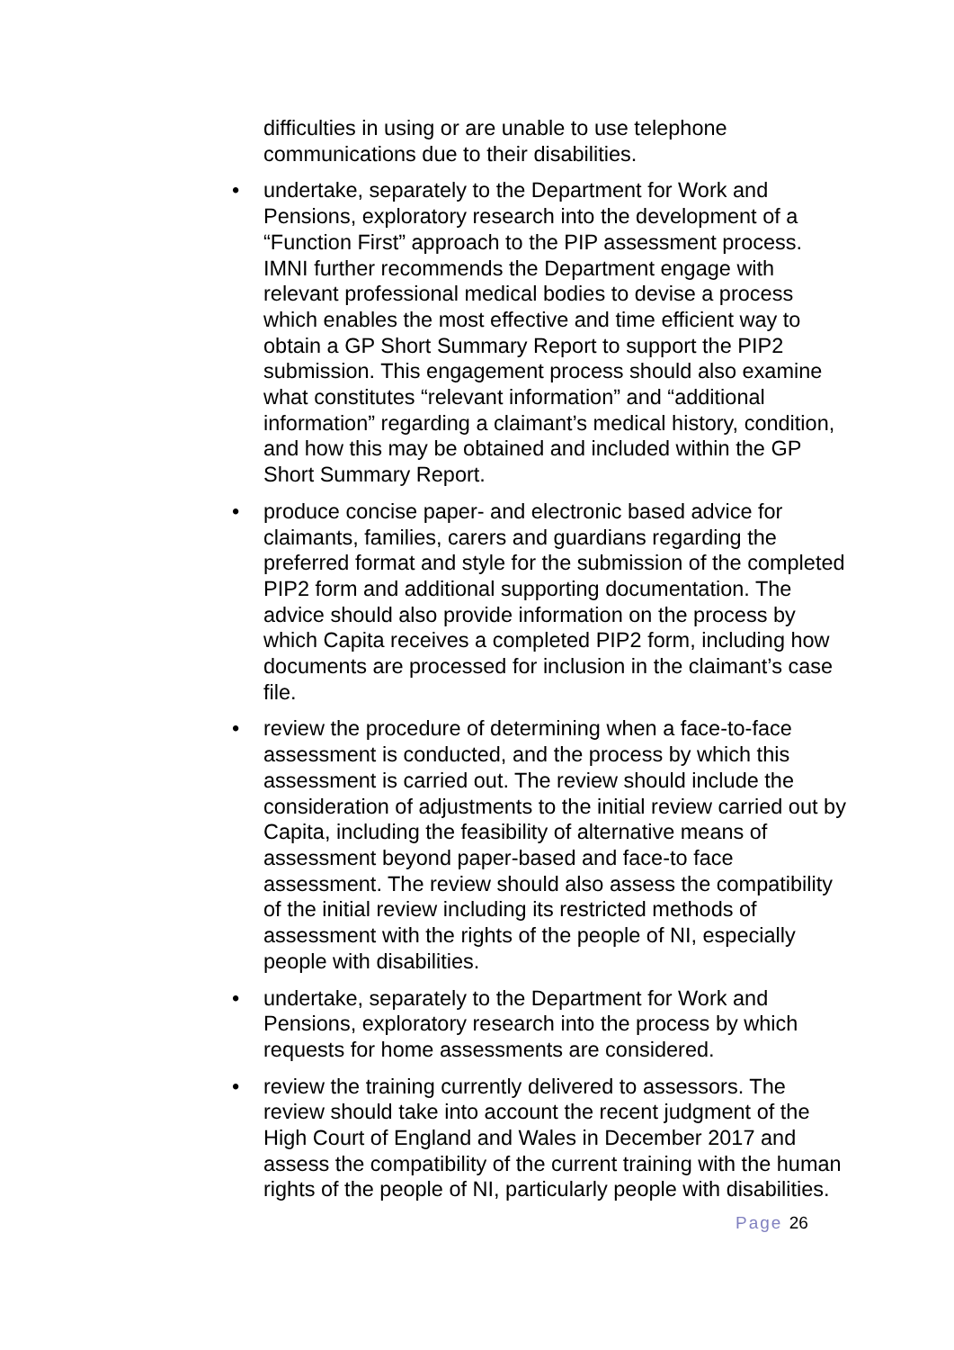difficulties in using or are unable to use telephone communications due to their disabilities.
• undertake, separately to the Department for Work and Pensions, exploratory research into the development of a “Function First” approach to the PIP assessment process. IMNI further recommends the Department engage with relevant professional medical bodies to devise a process which enables the most effective and time efficient way to obtain a GP Short Summary Report to support the PIP2 submission. This engagement process should also examine what constitutes “relevant information” and “additional information” regarding a claimant’s medical history, condition, and how this may be obtained and included within the GP Short Summary Report.
• produce concise paper- and electronic based advice for claimants, families, carers and guardians regarding the preferred format and style for the submission of the completed PIP2 form and additional supporting documentation. The advice should also provide information on the process by which Capita receives a completed PIP2 form, including how documents are processed for inclusion in the claimant’s case file.
• review the procedure of determining when a face-to-face assessment is conducted, and the process by which this assessment is carried out. The review should include the consideration of adjustments to the initial review carried out by Capita, including the feasibility of alternative means of assessment beyond paper-based and face-to face assessment. The review should also assess the compatibility of the initial review including its restricted methods of assessment with the rights of the people of NI, especially people with disabilities.
• undertake, separately to the Department for Work and Pensions, exploratory research into the process by which requests for home assessments are considered.
• review the training currently delivered to assessors. The review should take into account the recent judgment of the High Court of England and Wales in December 2017 and assess the compatibility of the current training with the human rights of the people of NI, particularly people with disabilities.
Page 26